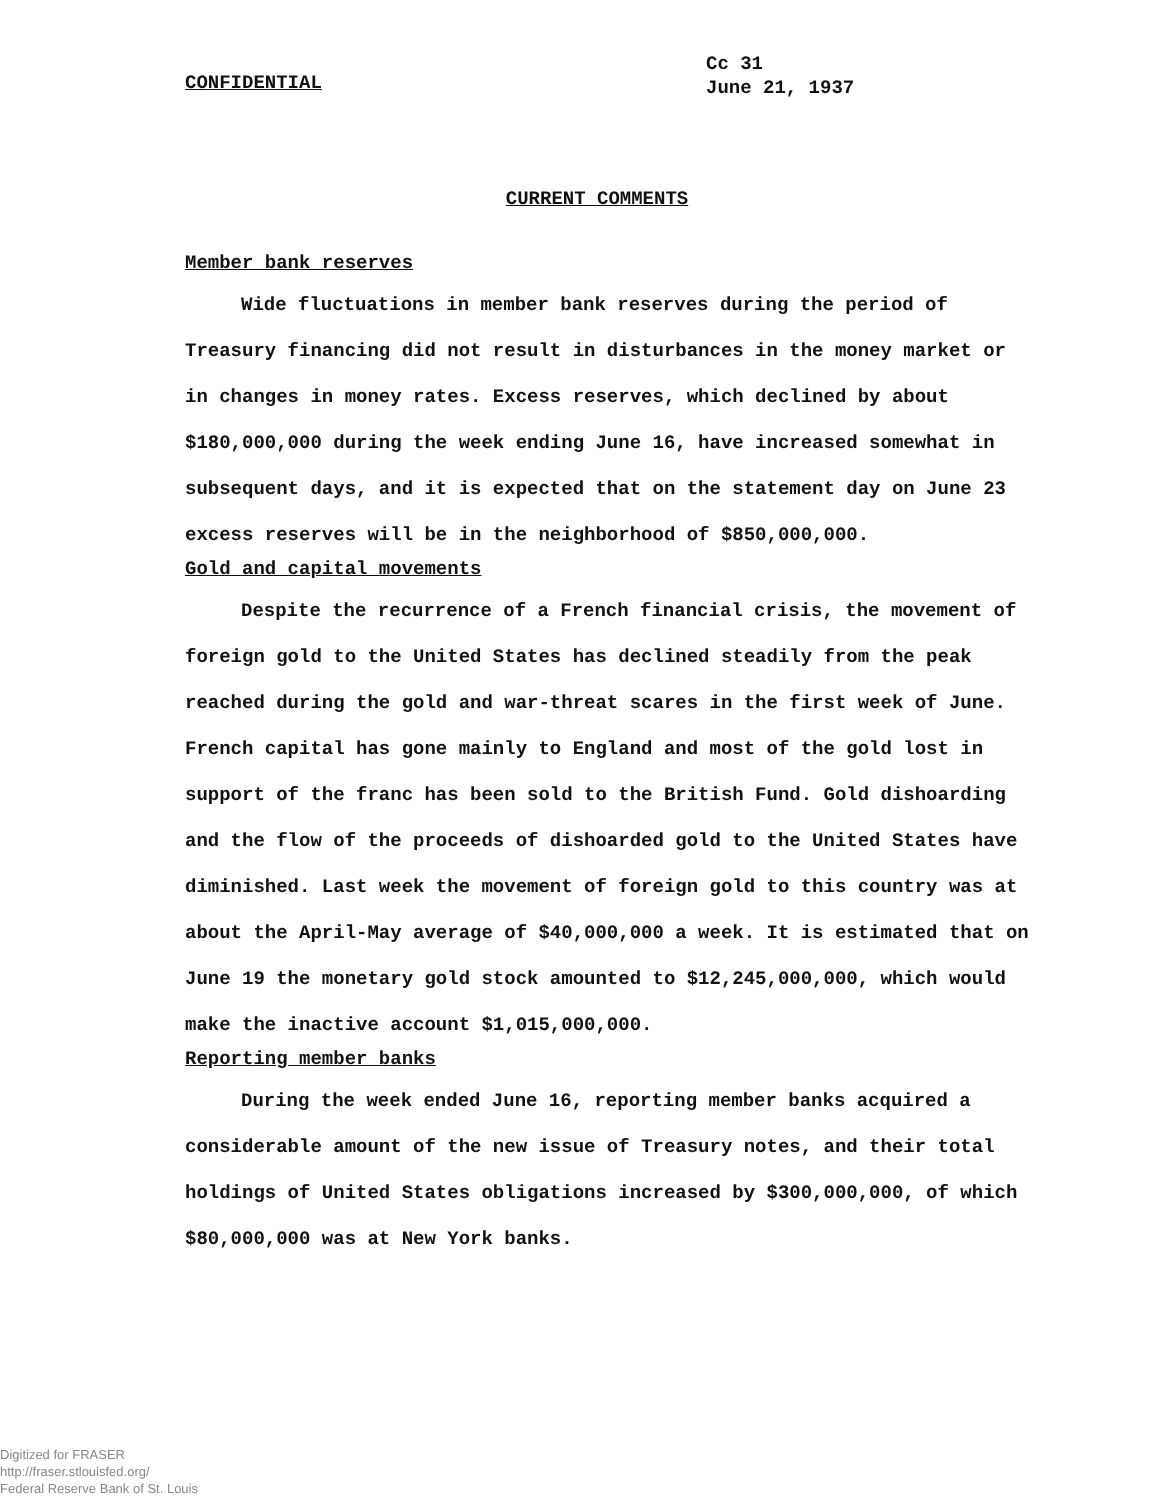CONFIDENTIAL
Cc 31
June 21, 1937
CURRENT COMMENTS
Member bank reserves
Wide fluctuations in member bank reserves during the period of Treasury financing did not result in disturbances in the money market or in changes in money rates. Excess reserves, which declined by about $180,000,000 during the week ending June 16, have increased somewhat in subsequent days, and it is expected that on the statement day on June 23 excess reserves will be in the neighborhood of $850,000,000.
Gold and capital movements
Despite the recurrence of a French financial crisis, the movement of foreign gold to the United States has declined steadily from the peak reached during the gold and war-threat scares in the first week of June. French capital has gone mainly to England and most of the gold lost in support of the franc has been sold to the British Fund. Gold dishoarding and the flow of the proceeds of dishoarded gold to the United States have diminished. Last week the movement of foreign gold to this country was at about the April-May average of $40,000,000 a week. It is estimated that on June 19 the monetary gold stock amounted to $12,245,000,000, which would make the inactive account $1,015,000,000.
Reporting member banks
During the week ended June 16, reporting member banks acquired a considerable amount of the new issue of Treasury notes, and their total holdings of United States obligations increased by $300,000,000, of which $80,000,000 was at New York banks.
Digitized for FRASER
http://fraser.stlouisfed.org/
Federal Reserve Bank of St. Louis